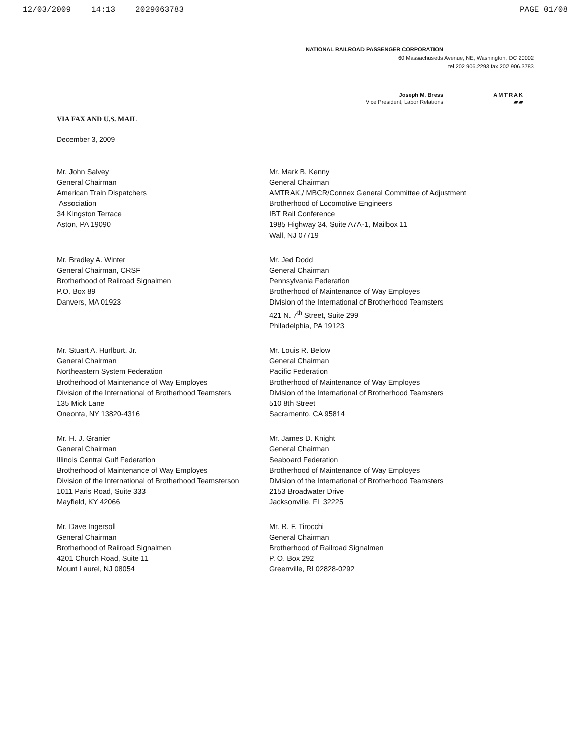12/03/2009 14:13 2029063783 PAGE 01/08
NATIONAL RAILROAD PASSENGER CORPORATION
60 Massachusetts Avenue, NE, Washington, DC 20002
tel 202 906.2293 fax 202 906.3783
Joseph M. Bress
Vice President, Labor Relations
AMTRAK
▰▰
VIA FAX AND U.S. MAIL
December 3, 2009
Mr. John Salvey
General Chairman
American Train Dispatchers
Association
34 Kingston Terrace
Aston, PA 19090
Mr. Mark B. Kenny
General Chairman
AMTRAK,/ MBCR/Connex General Committee of Adjustment
Brotherhood of Locomotive Engineers
IBT Rail Conference
1985 Highway 34, Suite A7A-1, Mailbox 11
Wall, NJ 07719
Mr. Bradley A. Winter
General Chairman, CRSF
Brotherhood of Railroad Signalmen
P.O. Box 89
Danvers, MA 01923
Mr. Jed Dodd
General Chairman
Pennsylvania Federation
Brotherhood of Maintenance of Way Employes
Division of the International of Brotherhood Teamsters
421 N. 7<sup>th</sup> Street, Suite 299
Philadelphia, PA 19123
Mr. Stuart A. Hurlburt, Jr.
General Chairman
Northeastern System Federation
Brotherhood of Maintenance of Way Employes
Division of the International of Brotherhood Teamsters
135 Mick Lane
Oneonta, NY 13820-4316
Mr. Louis R. Below
General Chairman
Pacific Federation
Brotherhood of Maintenance of Way Employes
Division of the International of Brotherhood Teamsters
510 8th Street
Sacramento, CA 95814
Mr. H. J. Granier
General Chairman
Illinois Central Gulf Federation
Brotherhood of Maintenance of Way Employes
Division of the International of Brotherhood Teamsterson
1011 Paris Road, Suite 333
Mayfield, KY 42066
Mr. James D. Knight
General Chairman
Seaboard Federation
Brotherhood of Maintenance of Way Employes
Division of the International of Brotherhood Teamsters
2153 Broadwater Drive
Jacksonville, FL 32225
Mr. Dave Ingersoll
General Chairman
Brotherhood of Railroad Signalmen
4201 Church Road, Suite 11
Mount Laurel, NJ 08054
Mr. R. F. Tirocchi
General Chairman
Brotherhood of Railroad Signalmen
P. O. Box 292
Greenville, RI 02828-0292